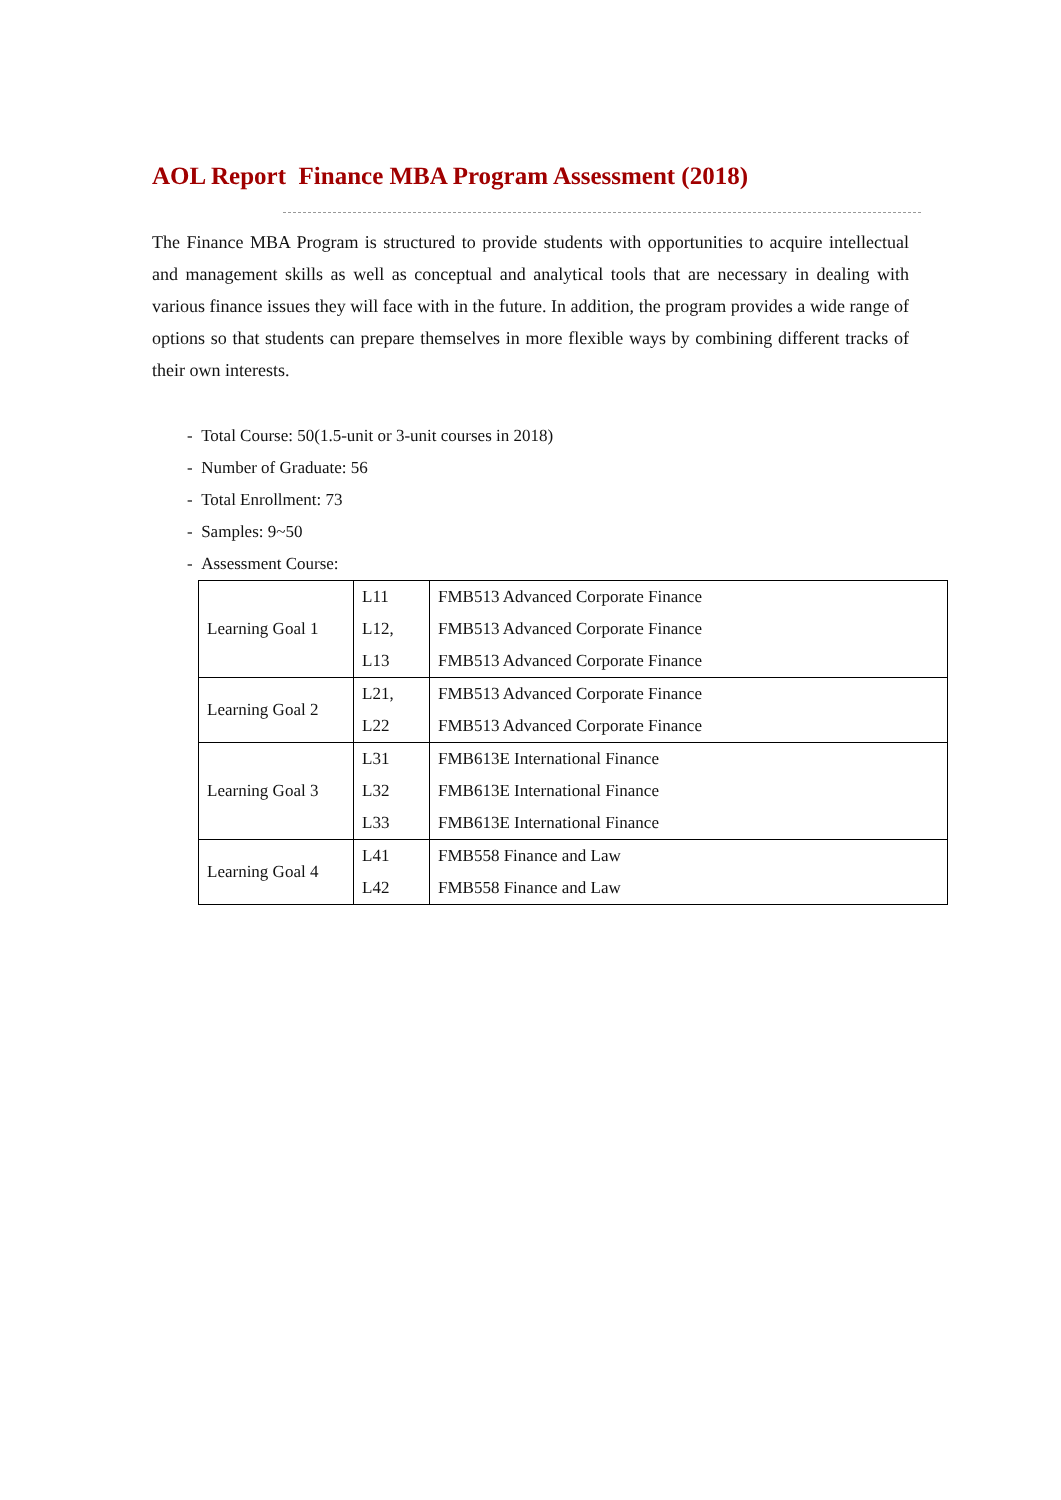AOL Report Finance MBA Program Assessment (2018)
The Finance MBA Program is structured to provide students with opportunities to acquire intellectual and management skills as well as conceptual and analytical tools that are necessary in dealing with various finance issues they will face with in the future. In addition, the program provides a wide range of options so that students can prepare themselves in more flexible ways by combining different tracks of their own interests.
- Total Course: 50(1.5-unit or 3-unit courses in 2018)
- Number of Graduate: 56
- Total Enrollment: 73
- Samples: 9~50
- Assessment Course:
| Learning Goal 1 | L11 | FMB513 Advanced Corporate Finance |
| | L12, | FMB513 Advanced Corporate Finance |
| | L13 | FMB513 Advanced Corporate Finance |
| Learning Goal 2 | L21, | FMB513 Advanced Corporate Finance |
| | L22 | FMB513 Advanced Corporate Finance |
| Learning Goal 3 | L31 | FMB613E International Finance |
| | L32 | FMB613E International Finance |
| | L33 | FMB613E International Finance |
| Learning Goal 4 | L41 | FMB558 Finance and Law |
| | L42 | FMB558 Finance and Law |